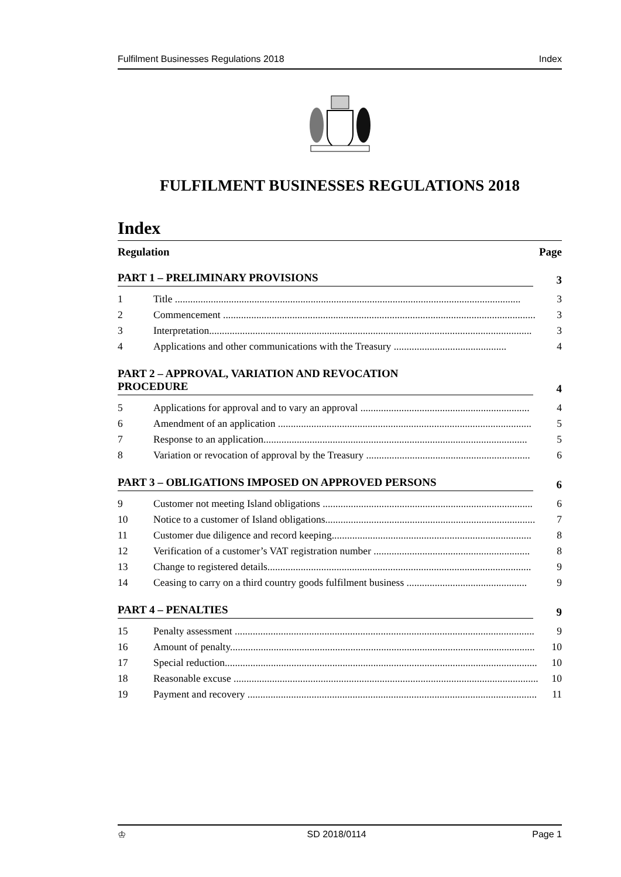Fulfilment Businesses Regulations 2018 Index
FULFILMENT BUSINESSES REGULATIONS 2018
Index
Regulation Page
PART 1 – PRELIMINARY PROVISIONS 3
1 Title ....................................................................................................................................... 3
2 Commencement .......................................................................................................................... 3
3 Interpretation.............................................................................................................................. 3
4 Applications and other communications with the Treasury ............................................ 4
PART 2 – APPROVAL, VARIATION AND REVOCATION
PROCEDURE 4
5 Applications for approval and to vary an approval .................................................................. 4
6 Amendment of an application ................................................................................................... 5
7 Response to an application....................................................................................................... 5
8 Variation or revocation of approval by the Treasury ................................................................ 6
PART 3 – OBLIGATIONS IMPOSED ON APPROVED PERSONS 6
9 Customer not meeting Island obligations .................................................................................. 6
10 Notice to a customer of Island obligations.................................................................................. 7
11 Customer due diligence and record keeping.............................................................................. 8
12 Verification of a customer’s VAT registration number ............................................................. 8
13 Change to registered details....................................................................................................... 9
14 Ceasing to carry on a third country goods fulfilment business ............................................... 9
PART 4 – PENALTIES 9
15 Penalty assessment ..................................................................................................................... 9
16 Amount of penalty....................................................................................................................... 10
17 Special reduction.......................................................................................................................... 10
18 Reasonable excuse ....................................................................................................................... 10
19 Payment and recovery ................................................................................................................. 11
♔ SD 2018/0114 Page 1